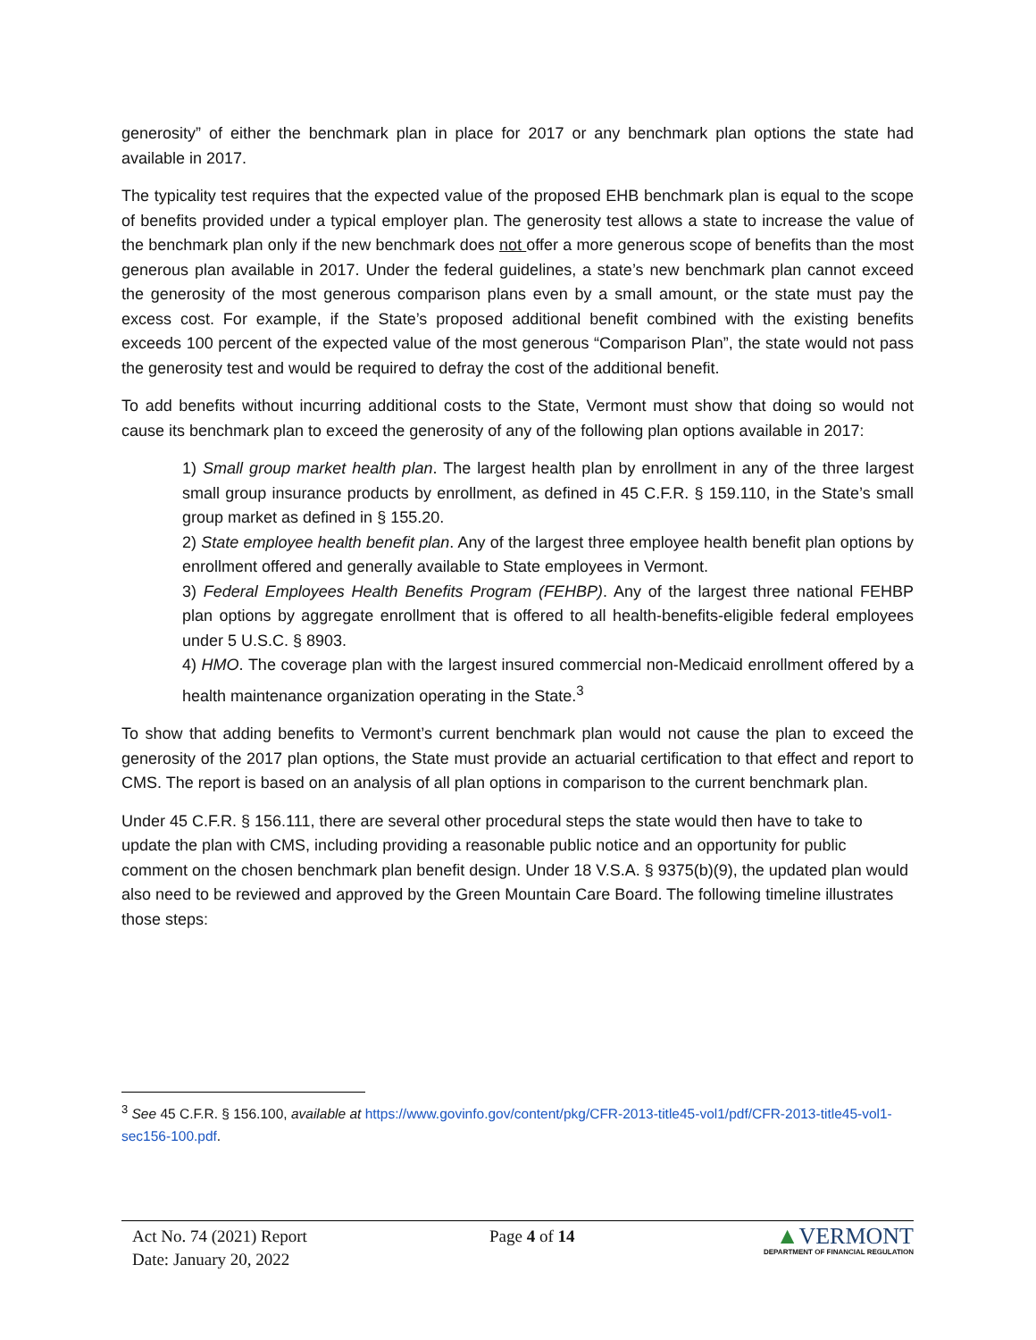generosity” of either the benchmark plan in place for 2017 or any benchmark plan options the state had available in 2017.
The typicality test requires that the expected value of the proposed EHB benchmark plan is equal to the scope of benefits provided under a typical employer plan. The generosity test allows a state to increase the value of the benchmark plan only if the new benchmark does not offer a more generous scope of benefits than the most generous plan available in 2017. Under the federal guidelines, a state’s new benchmark plan cannot exceed the generosity of the most generous comparison plans even by a small amount, or the state must pay the excess cost. For example, if the State’s proposed additional benefit combined with the existing benefits exceeds 100 percent of the expected value of the most generous “Comparison Plan”, the state would not pass the generosity test and would be required to defray the cost of the additional benefit.
To add benefits without incurring additional costs to the State, Vermont must show that doing so would not cause its benchmark plan to exceed the generosity of any of the following plan options available in 2017:
1) Small group market health plan. The largest health plan by enrollment in any of the three largest small group insurance products by enrollment, as defined in 45 C.F.R. § 159.110, in the State’s small group market as defined in § 155.20.
2) State employee health benefit plan. Any of the largest three employee health benefit plan options by enrollment offered and generally available to State employees in Vermont.
3) Federal Employees Health Benefits Program (FEHBP). Any of the largest three national FEHBP plan options by aggregate enrollment that is offered to all health-benefits-eligible federal employees under 5 U.S.C. § 8903.
4) HMO. The coverage plan with the largest insured commercial non-Medicaid enrollment offered by a health maintenance organization operating in the State.<sup>3</sup>
To show that adding benefits to Vermont’s current benchmark plan would not cause the plan to exceed the generosity of the 2017 plan options, the State must provide an actuarial certification to that effect and report to CMS. The report is based on an analysis of all plan options in comparison to the current benchmark plan.
Under 45 C.F.R. § 156.111, there are several other procedural steps the state would then have to take to update the plan with CMS, including providing a reasonable public notice and an opportunity for public comment on the chosen benchmark plan benefit design. Under 18 V.S.A. § 9375(b)(9), the updated plan would also need to be reviewed and approved by the Green Mountain Care Board. The following timeline illustrates those steps:
<sup>3</sup> See 45 C.F.R. § 156.100, available at https://www.govinfo.gov/content/pkg/CFR-2013-title45-vol1/pdf/CFR-2013-title45-vol1-sec156-100.pdf.
Act No. 74 (2021) Report
Date: January 20, 2022
Page 4 of 14
▲VERMONT
DEPARTMENT OF FINANCIAL REGULATION